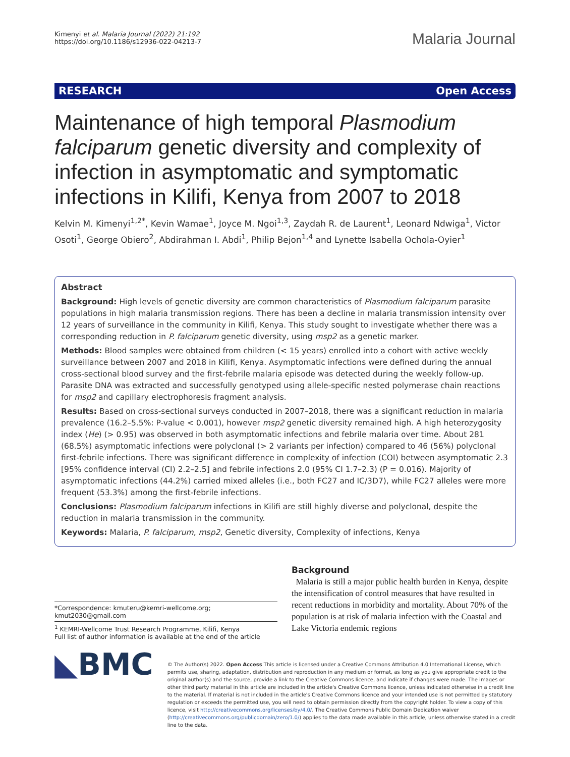Kimenyi et al. Malaria Journal (2022) 21:192
https://doi.org/10.1186/s12936-022-04213-7
Malaria Journal
RESEARCH Open Access
Maintenance of high temporal Plasmodium falciparum genetic diversity and complexity of infection in asymptomatic and symptomatic infections in Kilifi, Kenya from 2007 to 2018
Kelvin M. Kimenyi<sup>1,2*</sup>, Kevin Wamae<sup>1</sup>, Joyce M. Ngoi<sup>1,3</sup>, Zaydah R. de Laurent<sup>1</sup>, Leonard Ndwiga<sup>1</sup>, Victor Osoti<sup>1</sup>, George Obiero<sup>2</sup>, Abdirahman I. Abdi<sup>1</sup>, Philip Bejon<sup>1,4</sup> and Lynette Isabella Ochola-Oyier<sup>1</sup>
Abstract
Background: High levels of genetic diversity are common characteristics of Plasmodium falciparum parasite populations in high malaria transmission regions. There has been a decline in malaria transmission intensity over 12 years of surveillance in the community in Kilifi, Kenya. This study sought to investigate whether there was a corresponding reduction in P. falciparum genetic diversity, using msp2 as a genetic marker.
Methods: Blood samples were obtained from children (< 15 years) enrolled into a cohort with active weekly surveillance between 2007 and 2018 in Kilifi, Kenya. Asymptomatic infections were defined during the annual cross-sectional blood survey and the first-febrile malaria episode was detected during the weekly follow-up. Parasite DNA was extracted and successfully genotyped using allele-specific nested polymerase chain reactions for msp2 and capillary electrophoresis fragment analysis.
Results: Based on cross-sectional surveys conducted in 2007–2018, there was a significant reduction in malaria prevalence (16.2–5.5%: P-value < 0.001), however msp2 genetic diversity remained high. A high heterozygosity index (He) (> 0.95) was observed in both asymptomatic infections and febrile malaria over time. About 281 (68.5%) asymptomatic infections were polyclonal (> 2 variants per infection) compared to 46 (56%) polyclonal first-febrile infections. There was significant difference in complexity of infection (COI) between asymptomatic 2.3 [95% confidence interval (CI) 2.2–2.5] and febrile infections 2.0 (95% CI 1.7–2.3) (P = 0.016). Majority of asymptomatic infections (44.2%) carried mixed alleles (i.e., both FC27 and IC/3D7), while FC27 alleles were more frequent (53.3%) among the first-febrile infections.
Conclusions: Plasmodium falciparum infections in Kilifi are still highly diverse and polyclonal, despite the reduction in malaria transmission in the community.
Keywords: Malaria, P. falciparum, msp2, Genetic diversity, Complexity of infections, Kenya
*Correspondence: kmuteru@kemri-wellcome.org; kmut2030@gmail.com
<sup>1</sup> KEMRI-Wellcome Trust Research Programme, Kilifi, Kenya
Full list of author information is available at the end of the article
Background
Malaria is still a major public health burden in Kenya, despite the intensification of control measures that have resulted in recent reductions in morbidity and mortality. About 70% of the population is at risk of malaria infection with the Coastal and Lake Victoria endemic regions
◣BMC
© The Author(s) 2022. Open Access This article is licensed under a Creative Commons Attribution 4.0 International License, which permits use, sharing, adaptation, distribution and reproduction in any medium or format, as long as you give appropriate credit to the original author(s) and the source, provide a link to the Creative Commons licence, and indicate if changes were made. The images or other third party material in this article are included in the article's Creative Commons licence, unless indicated otherwise in a credit line to the material. If material is not included in the article's Creative Commons licence and your intended use is not permitted by statutory regulation or exceeds the permitted use, you will need to obtain permission directly from the copyright holder. To view a copy of this licence, visit http://creativecommons.org/licenses/by/4.0/. The Creative Commons Public Domain Dedication waiver (http://creativecommons.org/publicdomain/zero/1.0/) applies to the data made available in this article, unless otherwise stated in a credit line to the data.